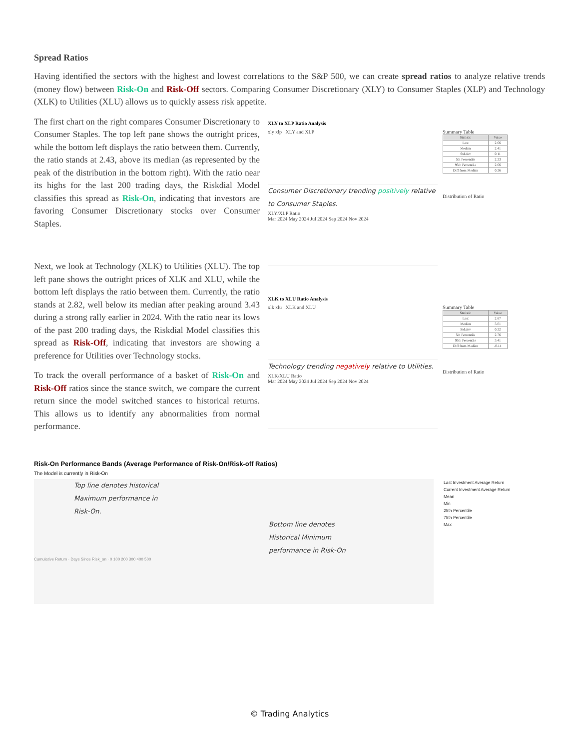Spread Ratios
Having identified the sectors with the highest and lowest correlations to the S&P 500, we can create spread ratios to analyze relative trends (money flow) between Risk-On and Risk-Off sectors. Comparing Consumer Discretionary (XLY) to Consumer Staples (XLP) and Technology (XLK) to Utilities (XLU) allows us to quickly assess risk appetite.
The first chart on the right compares Consumer Discretionary to Consumer Staples. The top left pane shows the outright prices, while the bottom left displays the ratio between them. Currently, the ratio stands at 2.43, above its median (as represented by the peak of the distribution in the bottom right). With the ratio near its highs for the last 200 trading days, the Riskdial Model classifies this spread as Risk-On, indicating that investors are favoring Consumer Discretionary stocks over Consumer Staples.
Next, we look at Technology (XLK) to Utilities (XLU). The top left pane shows the outright prices of XLK and XLU, while the bottom left displays the ratio between them. Currently, the ratio stands at 2.82, well below its median after peaking around 3.43 during a strong rally earlier in 2024. With the ratio near its lows of the past 200 trading days, the Riskdial Model classifies this spread as Risk-Off, indicating that investors are showing a preference for Utilities over Technology stocks.
To track the overall performance of a basket of Risk-On and Risk-Off ratios since the stance switch, we compare the current return since the model switched stances to historical returns. This allows us to identify any abnormalities from normal performance.
XLY to XLP Ratio Analysis
xly xlp XLY and XLP
Consumer Discretionary trending positively relative to Consumer Staples.
XLY/XLP Ratio
Mar 2024 May 2024 Jul 2024 Sep 2024 Nov 2024
Summary Table
| Statistic | Value |
| --- | --- |
| Last | 2.66 |
| Median | 2.41 |
| Std.dev | 0.11 |
| 5th Percentile | 2.23 |
| 95th Percentile | 2.66 |
| Diff from Median | 0.26 |
Distribution of Ratio
XLK to XLU Ratio Analysis
xlk xlu XLK and XLU
Technology trending negatively relative to Utilities.
XLK/XLU Ratio
Mar 2024 May 2024 Jul 2024 Sep 2024 Nov 2024
Summary Table
| Statistic | Value |
| --- | --- |
| Last | 2.87 |
| Median | 3.01 |
| Std.dev | 0.22 |
| 5th Percentile | 2.76 |
| 95th Percentile | 3.41 |
| Diff from Median | -0.14 |
Distribution of Ratio
Risk-On Performance Bands (Average Performance of Risk-On/Risk-off Ratios)
The Model is currently in Risk-On
Top line denotes historical
Maximum performance in
Risk-On.
Bottom line denotes
Historical Minimum
performance in Risk-On
Cumulative Return · Days Since Risk_on · 0 100 200 300 400 500
Last Investment Average Return
Current Investment Average Return
Mean
Min
25th Percentile
75th Percentile
Max
© Trading Analytics